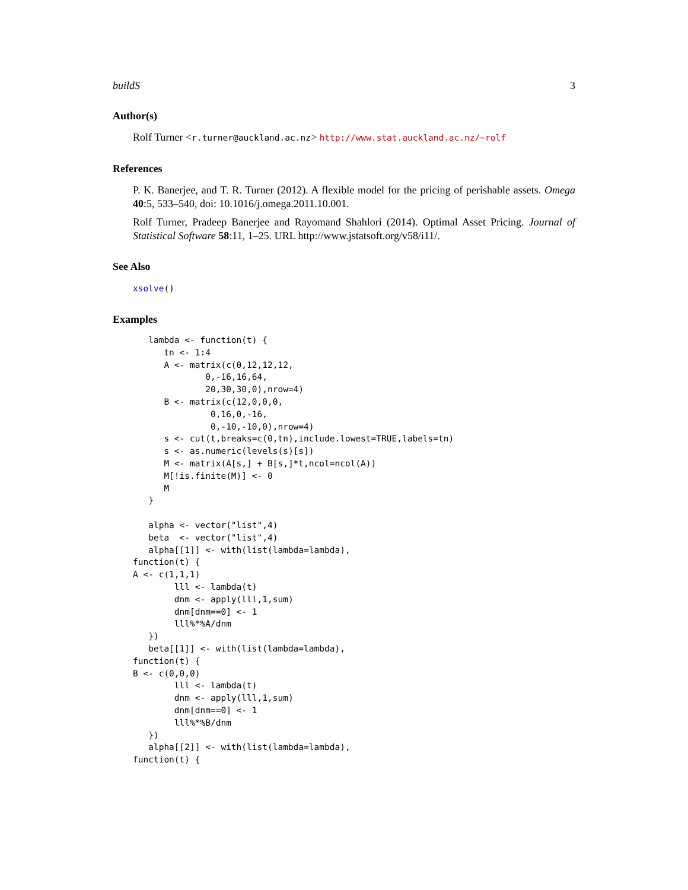buildS 3
Author(s)
Rolf Turner <r.turner@auckland.ac.nz> http://www.stat.auckland.ac.nz/~rolf
References
P. K. Banerjee, and T. R. Turner (2012). A flexible model for the pricing of perishable assets. Omega 40:5, 533–540, doi: 10.1016/j.omega.2011.10.001.
Rolf Turner, Pradeep Banerjee and Rayomand Shahlori (2014). Optimal Asset Pricing. Journal of Statistical Software 58:11, 1–25. URL http://www.jstatsoft.org/v58/i11/.
See Also
xsolve()
Examples
   lambda <- function(t) {
      tn <- 1:4
      A <- matrix(c(0,12,12,12,
              0,-16,16,64,
              20,30,30,0),nrow=4)
      B <- matrix(c(12,0,0,0,
               0,16,0,-16,
               0,-10,-10,0),nrow=4)
      s <- cut(t,breaks=c(0,tn),include.lowest=TRUE,labels=tn)
      s <- as.numeric(levels(s)[s])
      M <- matrix(A[s,] + B[s,]*t,ncol=ncol(A))
      M[!is.finite(M)] <- 0
      M
   }

   alpha <- vector("list",4)
   beta  <- vector("list",4)
   alpha[[1]] <- with(list(lambda=lambda),
function(t) {
A <- c(1,1,1)
        lll <- lambda(t)
        dnm <- apply(lll,1,sum)
        dnm[dnm==0] <- 1
        lll%*%A/dnm
   })
   beta[[1]] <- with(list(lambda=lambda),
function(t) {
B <- c(0,0,0)
        lll <- lambda(t)
        dnm <- apply(lll,1,sum)
        dnm[dnm==0] <- 1
        lll%*%B/dnm
   })
   alpha[[2]] <- with(list(lambda=lambda),
function(t) {